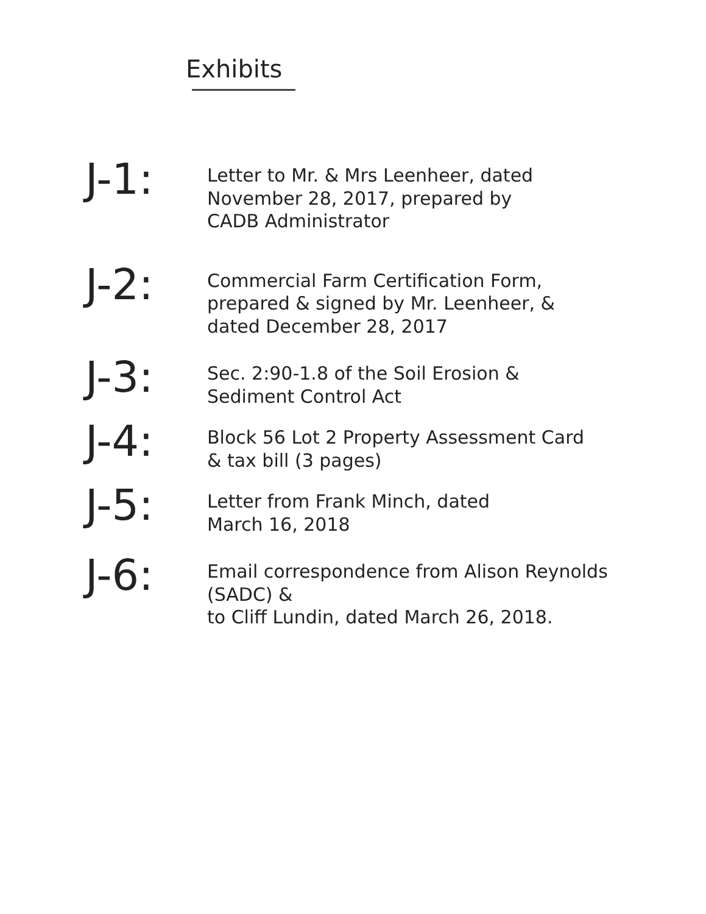Exhibits
J-1:
Letter to Mr. & Mrs Leenheer, dated
November 28, 2017, prepared by
CADB Administrator
J-2:
Commercial Farm Certification Form,
prepared & signed by Mr. Leenheer, &
dated December 28, 2017
J-3:
Sec. 2:90-1.8 of the Soil Erosion &
Sediment Control Act
J-4:
Block 56 Lot 2 Property Assessment Card
& tax bill (3 pages)
J-5:
Letter from Frank Minch, dated
March 16, 2018
J-6:
Email correspondence from Alison Reynolds (SADC) &
to Cliff Lundin, dated March 26, 2018.